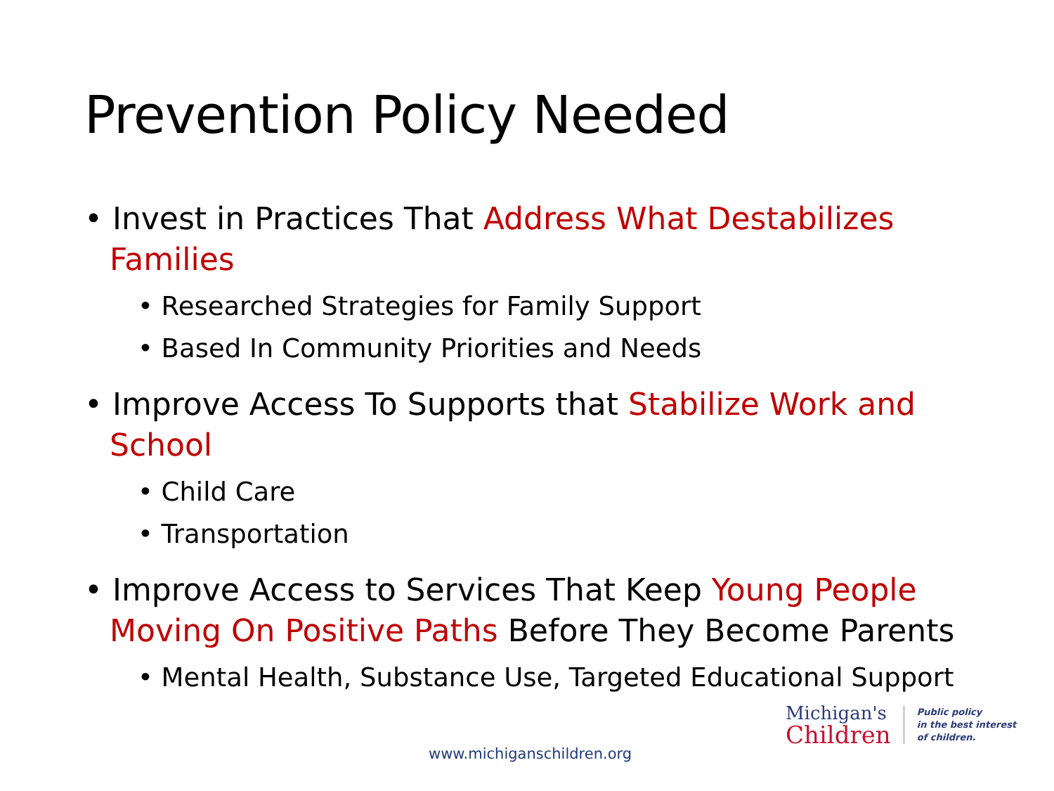Prevention Policy Needed
• Invest in Practices That Address What Destabilizes Families
• Researched Strategies for Family Support
• Based In Community Priorities and Needs
• Improve Access To Supports that Stabilize Work and School
• Child Care
• Transportation
• Improve Access to Services That Keep Young People Moving On Positive Paths Before They Become Parents
• Mental Health, Substance Use, Targeted Educational Support
www.michiganschildren.org
Michigan's
Children
Public policy
in the best interest
of children.